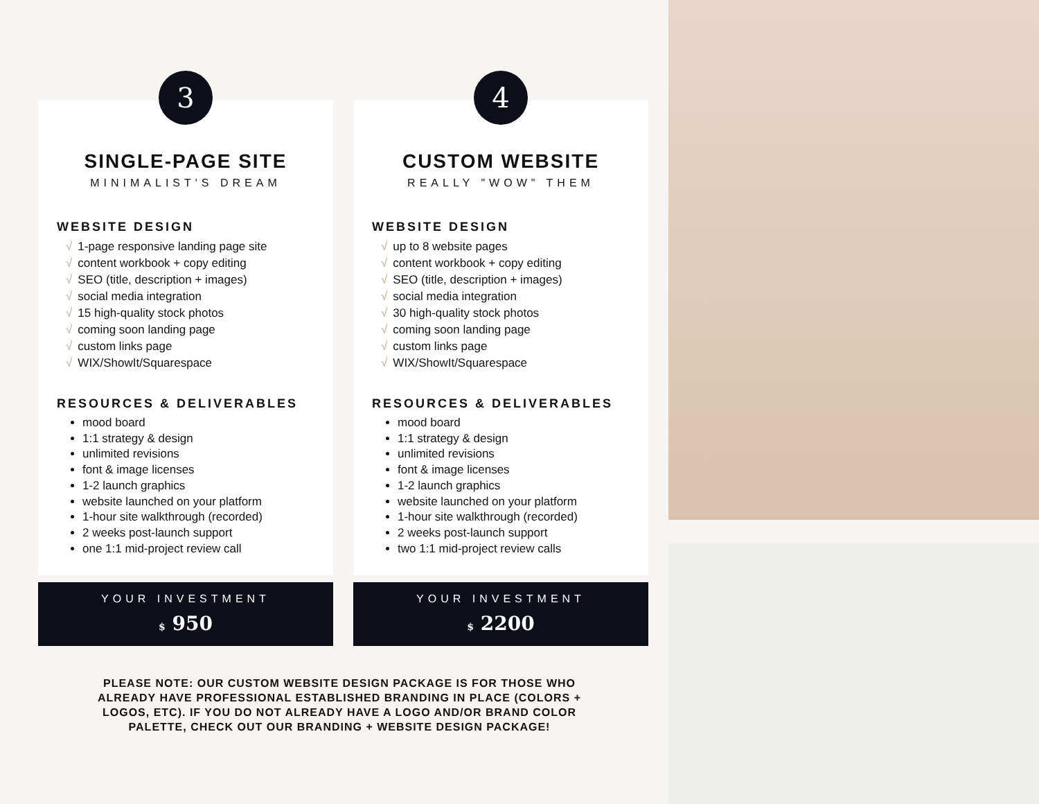3
SINGLE-PAGE SITE
MINIMALIST'S DREAM
WEBSITE DESIGN
√ 1-page responsive landing page site
√ content workbook + copy editing
√ SEO (title, description + images)
√ social media integration
√ 15 high-quality stock photos
√ coming soon landing page
√ custom links page
√ WIX/ShowIt/Squarespace
RESOURCES & DELIVERABLES
mood board
1:1 strategy & design
unlimited revisions
font & image licenses
1-2 launch graphics
website launched on your platform
1-hour site walkthrough (recorded)
2 weeks post-launch support
one 1:1 mid-project review call
YOUR INVESTMENT
$ 950
4
CUSTOM WEBSITE
REALLY "WOW" THEM
WEBSITE DESIGN
√ up to 8 website pages
√ content workbook + copy editing
√ SEO (title, description + images)
√ social media integration
√ 30 high-quality stock photos
√ coming soon landing page
√ custom links page
√ WIX/ShowIt/Squarespace
RESOURCES & DELIVERABLES
mood board
1:1 strategy & design
unlimited revisions
font & image licenses
1-2 launch graphics
website launched on your platform
1-hour site walkthrough (recorded)
2 weeks post-launch support
two 1:1 mid-project review calls
YOUR INVESTMENT
$ 2200
PLEASE NOTE: OUR CUSTOM WEBSITE DESIGN PACKAGE IS FOR THOSE WHO ALREADY HAVE PROFESSIONAL ESTABLISHED BRANDING IN PLACE (COLORS + LOGOS, ETC). IF YOU DO NOT ALREADY HAVE A LOGO AND/OR BRAND COLOR PALETTE, CHECK OUT OUR BRANDING + WEBSITE DESIGN PACKAGE!